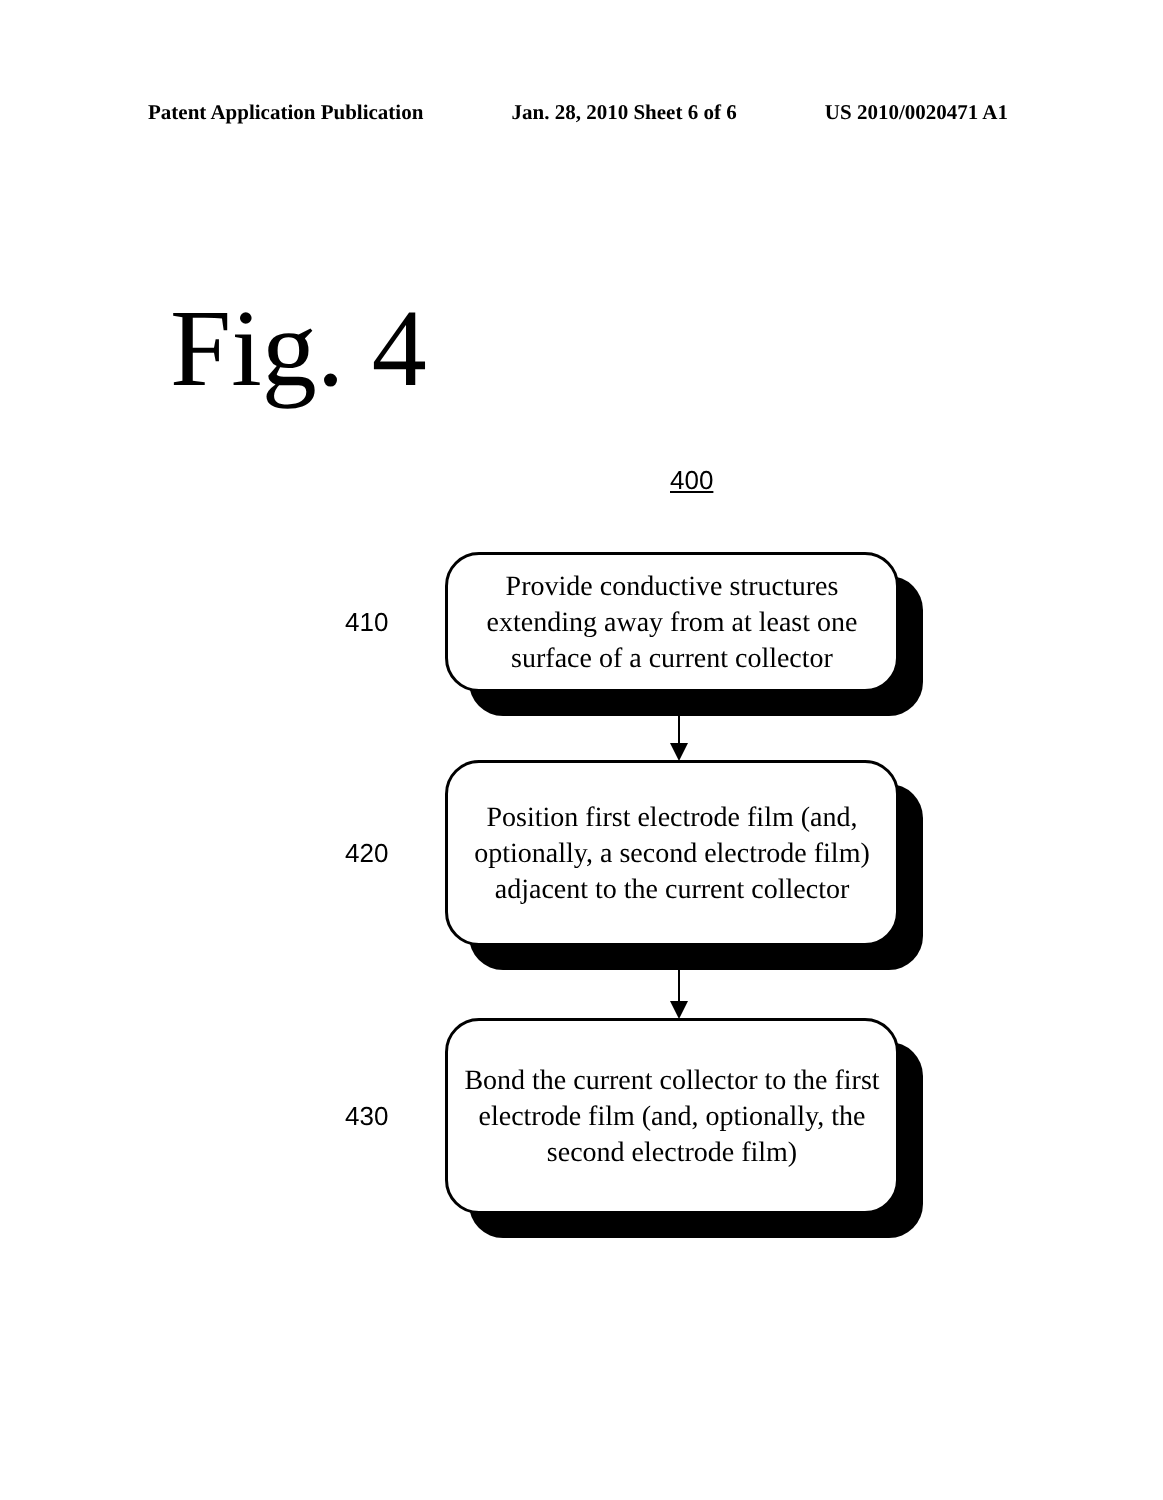Patent Application Publication Jan. 28, 2010 Sheet 6 of 6 US 2010/0020471 A1
Fig. 4
400
410
Provide conductive structures extending away from at least one surface of a current collector
420
Position first electrode film (and, optionally, a second electrode film) adjacent to the current collector
430
Bond the current collector to the first electrode film (and, optionally, the second electrode film)